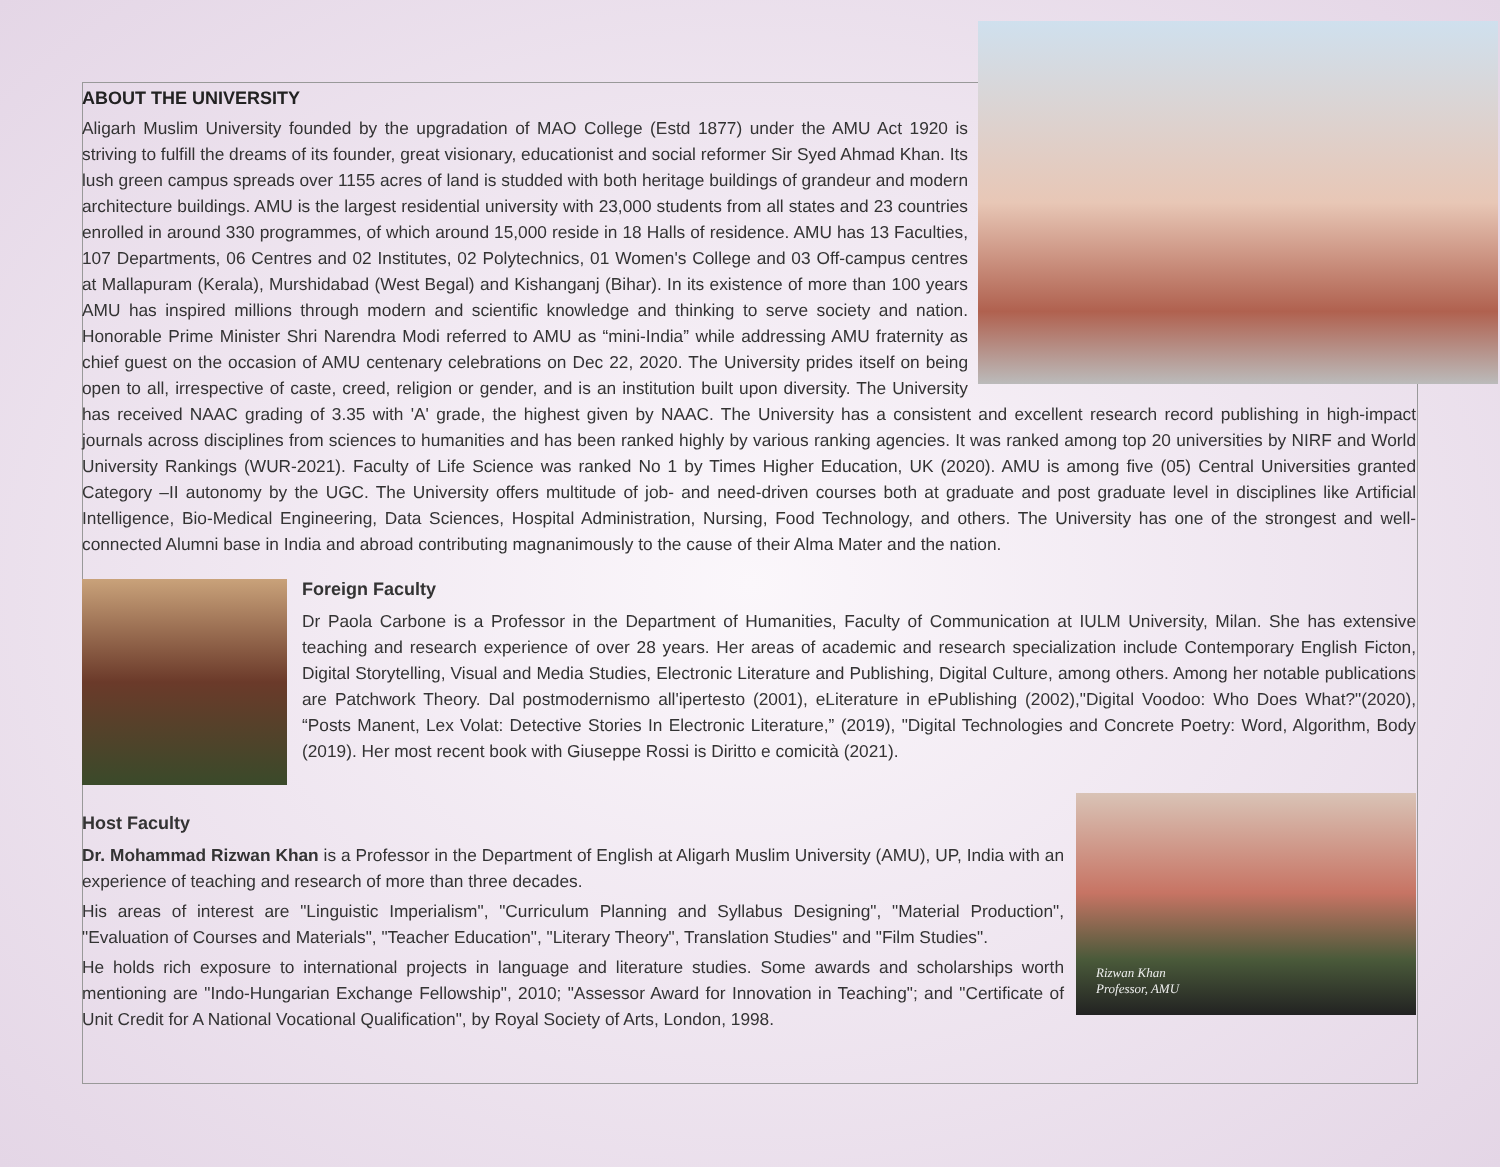ABOUT THE UNIVERSITY
Aligarh Muslim University founded by the upgradation of MAO College (Estd 1877) under the AMU Act 1920 is striving to fulfill the dreams of its founder, great visionary, educationist and social reformer Sir Syed Ahmad Khan. Its lush green campus spreads over 1155 acres of land is studded with both heritage buildings of grandeur and modern architecture buildings. AMU is the largest residential university with 23,000 students from all states and 23 countries enrolled in around 330 programmes, of which around 15,000 reside in 18 Halls of residence. AMU has 13 Faculties, 107 Departments, 06 Centres and 02 Institutes, 02 Polytechnics, 01 Women's College and 03 Off-campus centres at Mallapuram (Kerala), Murshidabad (West Begal) and Kishanganj (Bihar). In its existence of more than 100 years AMU has inspired millions through modern and scientific knowledge and thinking to serve society and nation. Honorable Prime Minister Shri Narendra Modi referred to AMU as “mini-India” while addressing AMU fraternity as chief guest on the occasion of AMU centenary celebrations on Dec 22, 2020. The University prides itself on being open to all, irrespective of caste, creed, religion or gender, and is an institution built upon diversity. The University has received NAAC grading of 3.35 with 'A' grade, the highest given by NAAC. The University has a consistent and excellent research record publishing in high-impact journals across disciplines from sciences to humanities and has been ranked highly by various ranking agencies. It was ranked among top 20 universities by NIRF and World University Rankings (WUR-2021). Faculty of Life Science was ranked No 1 by Times Higher Education, UK (2020). AMU is among five (05) Central Universities granted Category –II autonomy by the UGC. The University offers multitude of job- and need-driven courses both at graduate and post graduate level in disciplines like Artificial Intelligence, Bio-Medical Engineering, Data Sciences, Hospital Administration, Nursing, Food Technology, and others. The University has one of the strongest and well-connected Alumni base in India and abroad contributing magnanimously to the cause of their Alma Mater and the nation.
Foreign Faculty
Dr Paola Carbone is a Professor in the Department of Humanities, Faculty of Communication at IULM University, Milan. She has extensive teaching and research experience of over 28 years. Her areas of academic and research specialization include Contemporary English Ficton, Digital Storytelling, Visual and Media Studies, Electronic Literature and Publishing, Digital Culture, among others. Among her notable publications are Patchwork Theory. Dal postmodernismo all'ipertesto (2001), eLiterature in ePublishing (2002),"Digital Voodoo: Who Does What?"(2020), “Posts Manent, Lex Volat: Detective Stories In Electronic Literature,” (2019), "Digital Technologies and Concrete Poetry: Word, Algorithm, Body (2019). Her most recent book with Giuseppe Rossi is Diritto e comicità (2021).
Rizwan Khan
Professor, AMU
Host Faculty
Dr. Mohammad Rizwan Khan is a Professor in the Department of English at Aligarh Muslim University (AMU), UP, India with an experience of teaching and research of more than three decades.
His areas of interest are "Linguistic Imperialism", "Curriculum Planning and Syllabus Designing", "Material Production", "Evaluation of Courses and Materials", "Teacher Education", "Literary Theory", Translation Studies" and "Film Studies".
He holds rich exposure to international projects in language and literature studies. Some awards and scholarships worth mentioning are "Indo-Hungarian Exchange Fellowship", 2010; "Assessor Award for Innovation in Teaching"; and "Certificate of Unit Credit for A National Vocational Qualification", by Royal Society of Arts, London, 1998.